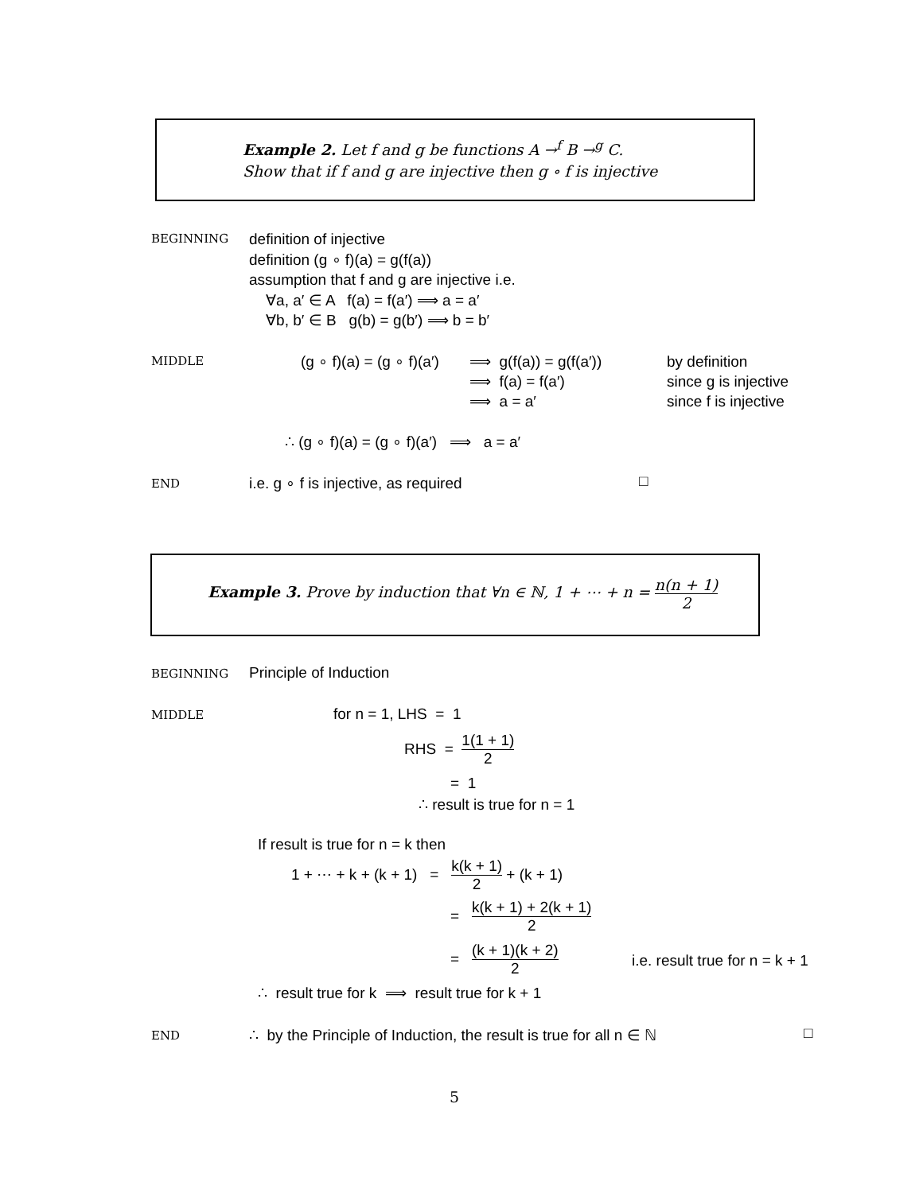Example 2. Let f and g be functions A →<sup>f</sup> B →<sup>g</sup> C.
Show that if f and g are injective then g ∘ f is injective
BEGINNING
definition of injective
definition (g ∘ f)(a) = g(f(a))
assumption that f and g are injective i.e.
∀a, a′ ∈ A f(a) = f(a′) ⟹ a = a′
∀b, b′ ∈ B g(b) = g(b′) ⟹ b = b′
MIDDLE (g ∘ f)(a) = (g ∘ f)(a′)
⟹ g(f(a)) = g(f(a′))
⟹ f(a) = f(a′)
⟹ a = a′
by definition
since g is injective
since f is injective
∴ (g ∘ f)(a) = (g ∘ f)(a′) ⟹ a = a′
END
i.e. g ∘ f is injective, as required
□
Example 3. Prove by induction that ∀n ∈ ℕ, 1 + ⋯ + n = n(n + 1) 2
BEGINNING
Principle of Induction
MIDDLE for n = 1, LHS = 1
RHS = 1(1 + 1) 2
= 1
∴ result is true for n = 1
If result is true for n = k then
1 + ⋯ + k + (k + 1) = k(k + 1) 2 + (k + 1)
= k(k + 1) + 2(k + 1) 2
= (k + 1)(k + 2) 2
i.e. result true for n = k + 1
∴ result true for k ⟹ result true for k + 1
END
∴ by the Principle of Induction, the result is true for all n ∈ ℕ
□
5